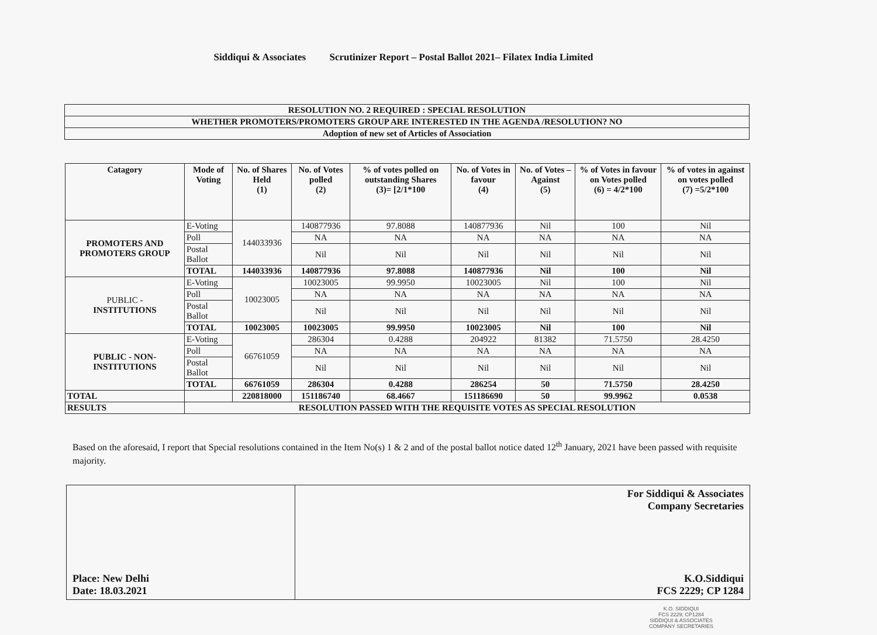Siddiqui & Associates Scrutinizer Report – Postal Ballot 2021– Filatex India Limited
| RESOLUTION NO. 2 REQUIRED : SPECIAL RESOLUTION |
| WHETHER PROMOTERS/PROMOTERS GROUP ARE INTERESTED IN THE AGENDA /RESOLUTION? NO |
| Adoption of new set of Articles of Association |
| Catagory | Mode of Voting | No. of Shares Held (1) | No. of Votes polled (2) | % of votes polled on outstanding Shares (3)= [2/1*100 | No. of Votes in favour (4) | No. of Votes – Against (5) | % of Votes in favour on Votes polled (6) = 4/2*100 | % of votes in against on votes polled (7) =5/2*100 |
| --- | --- | --- | --- | --- | --- | --- | --- | --- |
| PROMOTERS AND PROMOTERS GROUP | E-Voting | 144033936 | 140877936 | 97.8088 | 140877936 | Nil | 100 | Nil |
| | Poll | | NA | NA | NA | NA | NA | NA |
| | Postal Ballot | | Nil | Nil | Nil | Nil | Nil | Nil |
| | TOTAL | 144033936 | 140877936 | 97.8088 | 140877936 | Nil | 100 | Nil |
| PUBLIC - INSTITUTIONS | E-Voting | 10023005 | 10023005 | 99.9950 | 10023005 | Nil | 100 | Nil |
| | Poll | | NA | NA | NA | NA | NA | NA |
| | Postal Ballot | | Nil | Nil | Nil | Nil | Nil | Nil |
| | TOTAL | 10023005 | 10023005 | 99.9950 | 10023005 | Nil | 100 | Nil |
| PUBLIC - NON-INSTITUTIONS | E-Voting | 66761059 | 286304 | 0.4288 | 204922 | 81382 | 71.5750 | 28.4250 |
| | Poll | | NA | NA | NA | NA | NA | NA |
| | Postal Ballot | | Nil | Nil | Nil | Nil | Nil | Nil |
| | TOTAL | 66761059 | 286304 | 0.4288 | 286254 | 50 | 71.5750 | 28.4250 |
| TOTAL | | 220818000 | 151186740 | 68.4667 | 151186690 | 50 | 99.9962 | 0.0538 |
| RESULTS | RESOLUTION PASSED WITH THE REQUISITE VOTES AS SPECIAL RESOLUTION | | | | | | | |
Based on the aforesaid, I report that Special resolutions contained in the Item No(s) 1 & 2 and of the postal ballot notice dated 12<sup>th</sup> January, 2021 have been passed with requisite majority.
| Place: New Delhi Date: 18.03.2021 | For Siddiqui & Associates Company Secretaries K.O.Siddiqui FCS 2229; CP 1284 |
K.O. SIDDIQUI
FCS 2229; CP1284
SIDDIQUI & ASSOCIATES
COMPANY SECRETARIES